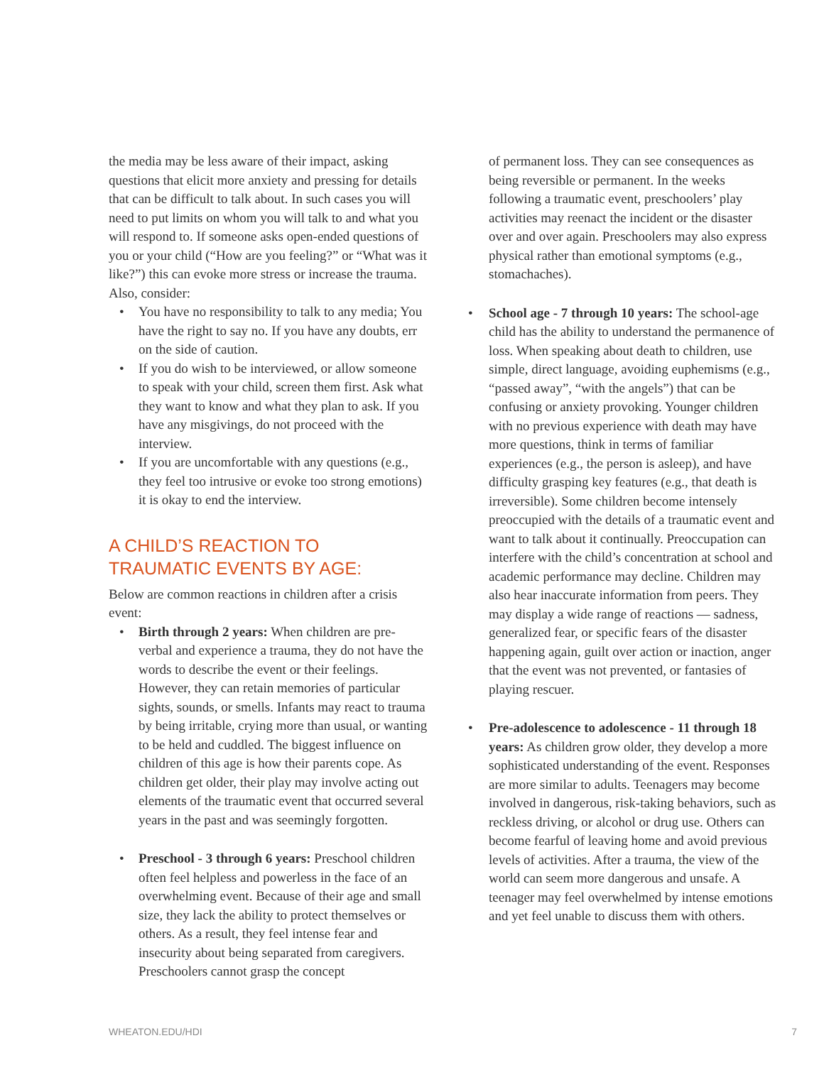the media may be less aware of their impact, asking questions that elicit more anxiety and pressing for details that can be difficult to talk about. In such cases you will need to put limits on whom you will talk to and what you will respond to. If someone asks open-ended questions of you or your child (“How are you feeling?” or “What was it like?”) this can evoke more stress or increase the trauma. Also, consider:
• You have no responsibility to talk to any media; You have the right to say no. If you have any doubts, err on the side of caution.
• If you do wish to be interviewed, or allow someone to speak with your child, screen them first. Ask what they want to know and what they plan to ask. If you have any misgivings, do not proceed with the interview.
• If you are uncomfortable with any questions (e.g., they feel too intrusive or evoke too strong emotions) it is okay to end the interview.
A CHILD’S REACTION TO
TRAUMATIC EVENTS BY AGE:
Below are common reactions in children after a crisis event:
• Birth through 2 years: When children are pre-verbal and experience a trauma, they do not have the words to describe the event or their feelings. However, they can retain memories of particular sights, sounds, or smells. Infants may react to trauma by being irritable, crying more than usual, or wanting to be held and cuddled. The biggest influence on children of this age is how their parents cope. As children get older, their play may involve acting out elements of the traumatic event that occurred several years in the past and was seemingly forgotten.
• Preschool - 3 through 6 years: Preschool children often feel helpless and powerless in the face of an overwhelming event. Because of their age and small size, they lack the ability to protect themselves or others. As a result, they feel intense fear and insecurity about being separated from caregivers. Preschoolers cannot grasp the concept
of permanent loss. They can see consequences as being reversible or permanent. In the weeks following a traumatic event, preschoolers’ play activities may reenact the incident or the disaster over and over again. Preschoolers may also express physical rather than emotional symptoms (e.g., stomachaches).
• School age - 7 through 10 years: The school-age child has the ability to understand the permanence of loss. When speaking about death to children, use simple, direct language, avoiding euphemisms (e.g., “passed away”, “with the angels”) that can be confusing or anxiety provoking. Younger children with no previous experience with death may have more questions, think in terms of familiar experiences (e.g., the person is asleep), and have difficulty grasping key features (e.g., that death is irreversible). Some children become intensely preoccupied with the details of a traumatic event and want to talk about it continually. Preoccupation can interfere with the child’s concentration at school and academic performance may decline. Children may also hear inaccurate information from peers. They may display a wide range of reactions — sadness, generalized fear, or specific fears of the disaster happening again, guilt over action or inaction, anger that the event was not prevented, or fantasies of playing rescuer.
• Pre-adolescence to adolescence - 11 through 18 years: As children grow older, they develop a more sophisticated understanding of the event. Responses are more similar to adults. Teenagers may become involved in dangerous, risk-taking behaviors, such as reckless driving, or alcohol or drug use. Others can become fearful of leaving home and avoid previous levels of activities. After a trauma, the view of the world can seem more dangerous and unsafe. A teenager may feel overwhelmed by intense emotions and yet feel unable to discuss them with others.
WHEATON.EDU/HDI 7